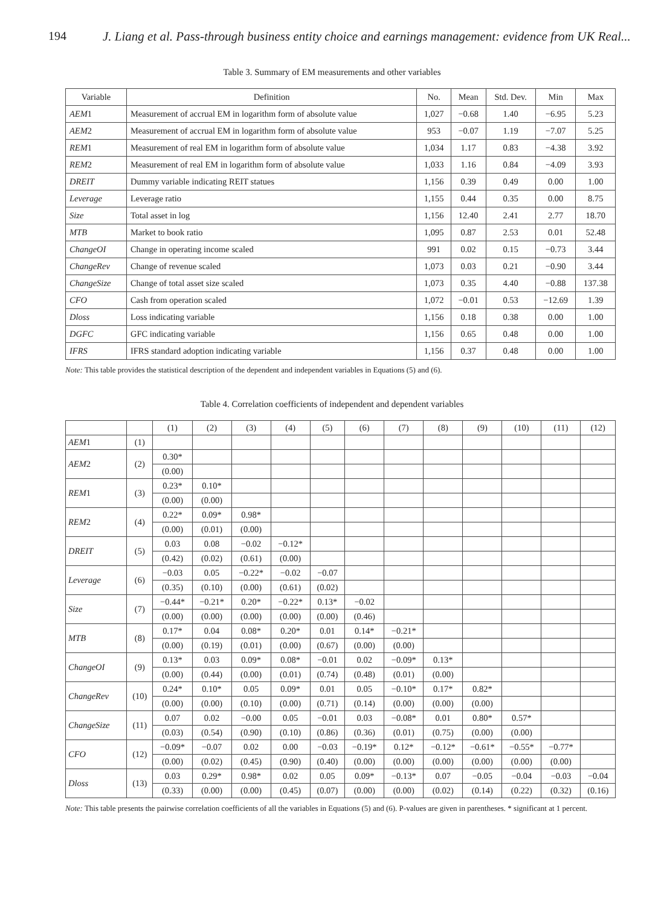194 J. Liang et al. Pass-through business entity choice and earnings management: evidence from UK Real...
Table 3. Summary of EM measurements and other variables
| Variable | Definition | No. | Mean | Std. Dev. | Min | Max |
| --- | --- | --- | --- | --- | --- | --- |
| AEM 1 | Measurement of accrual EM in logarithm form of absolute value | 1,027 | −0.68 | 1.40 | −6.95 | 5.23 |
| AEM 2 | Measurement of accrual EM in logarithm form of absolute value | 953 | −0.07 | 1.19 | −7.07 | 5.25 |
| REM 1 | Measurement of real EM in logarithm form of absolute value | 1,034 | 1.17 | 0.83 | −4.38 | 3.92 |
| REM 2 | Measurement of real EM in logarithm form of absolute value | 1,033 | 1.16 | 0.84 | −4.09 | 3.93 |
| DREIT | Dummy variable indicating REIT statues | 1,156 | 0.39 | 0.49 | 0.00 | 1.00 |
| Leverage | Leverage ratio | 1,155 | 0.44 | 0.35 | 0.00 | 8.75 |
| Size | Total asset in log | 1,156 | 12.40 | 2.41 | 2.77 | 18.70 |
| MTB | Market to book ratio | 1,095 | 0.87 | 2.53 | 0.01 | 52.48 |
| ChangeOI | Change in operating income scaled | 991 | 0.02 | 0.15 | −0.73 | 3.44 |
| ChangeRev | Change of revenue scaled | 1,073 | 0.03 | 0.21 | −0.90 | 3.44 |
| ChangeSize | Change of total asset size scaled | 1,073 | 0.35 | 4.40 | −0.88 | 137.38 |
| CFO | Cash from operation scaled | 1,072 | −0.01 | 0.53 | −12.69 | 1.39 |
| Dloss | Loss indicating variable | 1,156 | 0.18 | 0.38 | 0.00 | 1.00 |
| DGFC | GFC indicating variable | 1,156 | 0.65 | 0.48 | 0.00 | 1.00 |
| IFRS | IFRS standard adoption indicating variable | 1,156 | 0.37 | 0.48 | 0.00 | 1.00 |
Note: This table provides the statistical description of the dependent and independent variables in Equations (5) and (6).
Table 4. Correlation coefficients of independent and dependent variables
| | | (1) | (2) | (3) | (4) | (5) | (6) | (7) | (8) | (9) | (10) | (11) | (12) |
| AEM 1 | (1) | | | | | | | | | | | | |
| AEM 2 | (2) | 0.30* | | | | | | | | | | | |
| | | (0.00) | | | | | | | | | | | |
| REM 1 | (3) | 0.23* | 0.10* | | | | | | | | | | |
| | | (0.00) | (0.00) | | | | | | | | | | |
| REM 2 | (4) | 0.22* | 0.09* | 0.98* | | | | | | | | | |
| | | (0.00) | (0.01) | (0.00) | | | | | | | | | |
| DREIT | (5) | 0.03 | 0.08 | −0.02 | −0.12* | | | | | | | | |
| | | (0.42) | (0.02) | (0.61) | (0.00) | | | | | | | | |
| Leverage | (6) | −0.03 | 0.05 | −0.22* | −0.02 | −0.07 | | | | | | | |
| | | (0.35) | (0.10) | (0.00) | (0.61) | (0.02) | | | | | | | |
| Size | (7) | −0.44* | −0.21* | 0.20* | −0.22* | 0.13* | −0.02 | | | | | | |
| | | (0.00) | (0.00) | (0.00) | (0.00) | (0.00) | (0.46) | | | | | | |
| MTB | (8) | 0.17* | 0.04 | 0.08* | 0.20* | 0.01 | 0.14* | −0.21* | | | | | |
| | | (0.00) | (0.19) | (0.01) | (0.00) | (0.67) | (0.00) | (0.00) | | | | | |
| ChangeOI | (9) | 0.13* | 0.03 | 0.09* | 0.08* | −0.01 | 0.02 | −0.09* | 0.13* | | | | |
| | | (0.00) | (0.44) | (0.00) | (0.01) | (0.74) | (0.48) | (0.01) | (0.00) | | | | |
| ChangeRev | (10) | 0.24* | 0.10* | 0.05 | 0.09* | 0.01 | 0.05 | −0.10* | 0.17* | 0.82* | | | |
| | | (0.00) | (0.00) | (0.10) | (0.00) | (0.71) | (0.14) | (0.00) | (0.00) | (0.00) | | | |
| ChangeSize | (11) | 0.07 | 0.02 | −0.00 | 0.05 | −0.01 | 0.03 | −0.08* | 0.01 | 0.80* | 0.57* | | |
| | | (0.03) | (0.54) | (0.90) | (0.10) | (0.86) | (0.36) | (0.01) | (0.75) | (0.00) | (0.00) | | |
| CFO | (12) | −0.09* | −0.07 | 0.02 | 0.00 | −0.03 | −0.19* | 0.12* | −0.12* | −0.61* | −0.55* | −0.77* | |
| | | (0.00) | (0.02) | (0.45) | (0.90) | (0.40) | (0.00) | (0.00) | (0.00) | (0.00) | (0.00) | (0.00) | |
| Dloss | (13) | 0.03 | 0.29* | 0.98* | 0.02 | 0.05 | 0.09* | −0.13* | 0.07 | −0.05 | −0.04 | −0.03 | −0.04 |
| | | (0.33) | (0.00) | (0.00) | (0.45) | (0.07) | (0.00) | (0.00) | (0.02) | (0.14) | (0.22) | (0.32) | (0.16) |
Note: This table presents the pairwise correlation coefficients of all the variables in Equations (5) and (6). P-values are given in parentheses. * significant at 1 percent.